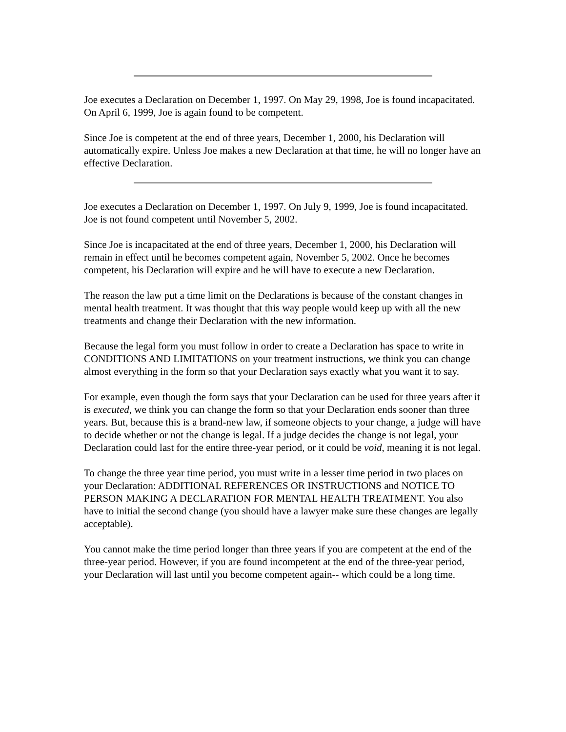Joe executes a Declaration on December 1, 1997. On May 29, 1998, Joe is found incapacitated. On April 6, 1999, Joe is again found to be competent.
Since Joe is competent at the end of three years, December 1, 2000, his Declaration will automatically expire. Unless Joe makes a new Declaration at that time, he will no longer have an effective Declaration.
Joe executes a Declaration on December 1, 1997. On July 9, 1999, Joe is found incapacitated. Joe is not found competent until November 5, 2002.
Since Joe is incapacitated at the end of three years, December 1, 2000, his Declaration will remain in effect until he becomes competent again, November 5, 2002. Once he becomes competent, his Declaration will expire and he will have to execute a new Declaration.
The reason the law put a time limit on the Declarations is because of the constant changes in mental health treatment. It was thought that this way people would keep up with all the new treatments and change their Declaration with the new information.
Because the legal form you must follow in order to create a Declaration has space to write in CONDITIONS AND LIMITATIONS on your treatment instructions, we think you can change almost everything in the form so that your Declaration says exactly what you want it to say.
For example, even though the form says that your Declaration can be used for three years after it is executed, we think you can change the form so that your Declaration ends sooner than three years. But, because this is a brand-new law, if someone objects to your change, a judge will have to decide whether or not the change is legal. If a judge decides the change is not legal, your Declaration could last for the entire three-year period, or it could be void, meaning it is not legal.
To change the three year time period, you must write in a lesser time period in two places on your Declaration: ADDITIONAL REFERENCES OR INSTRUCTIONS and NOTICE TO PERSON MAKING A DECLARATION FOR MENTAL HEALTH TREATMENT. You also have to initial the second change (you should have a lawyer make sure these changes are legally acceptable).
You cannot make the time period longer than three years if you are competent at the end of the three-year period. However, if you are found incompetent at the end of the three-year period, your Declaration will last until you become competent again-- which could be a long time.